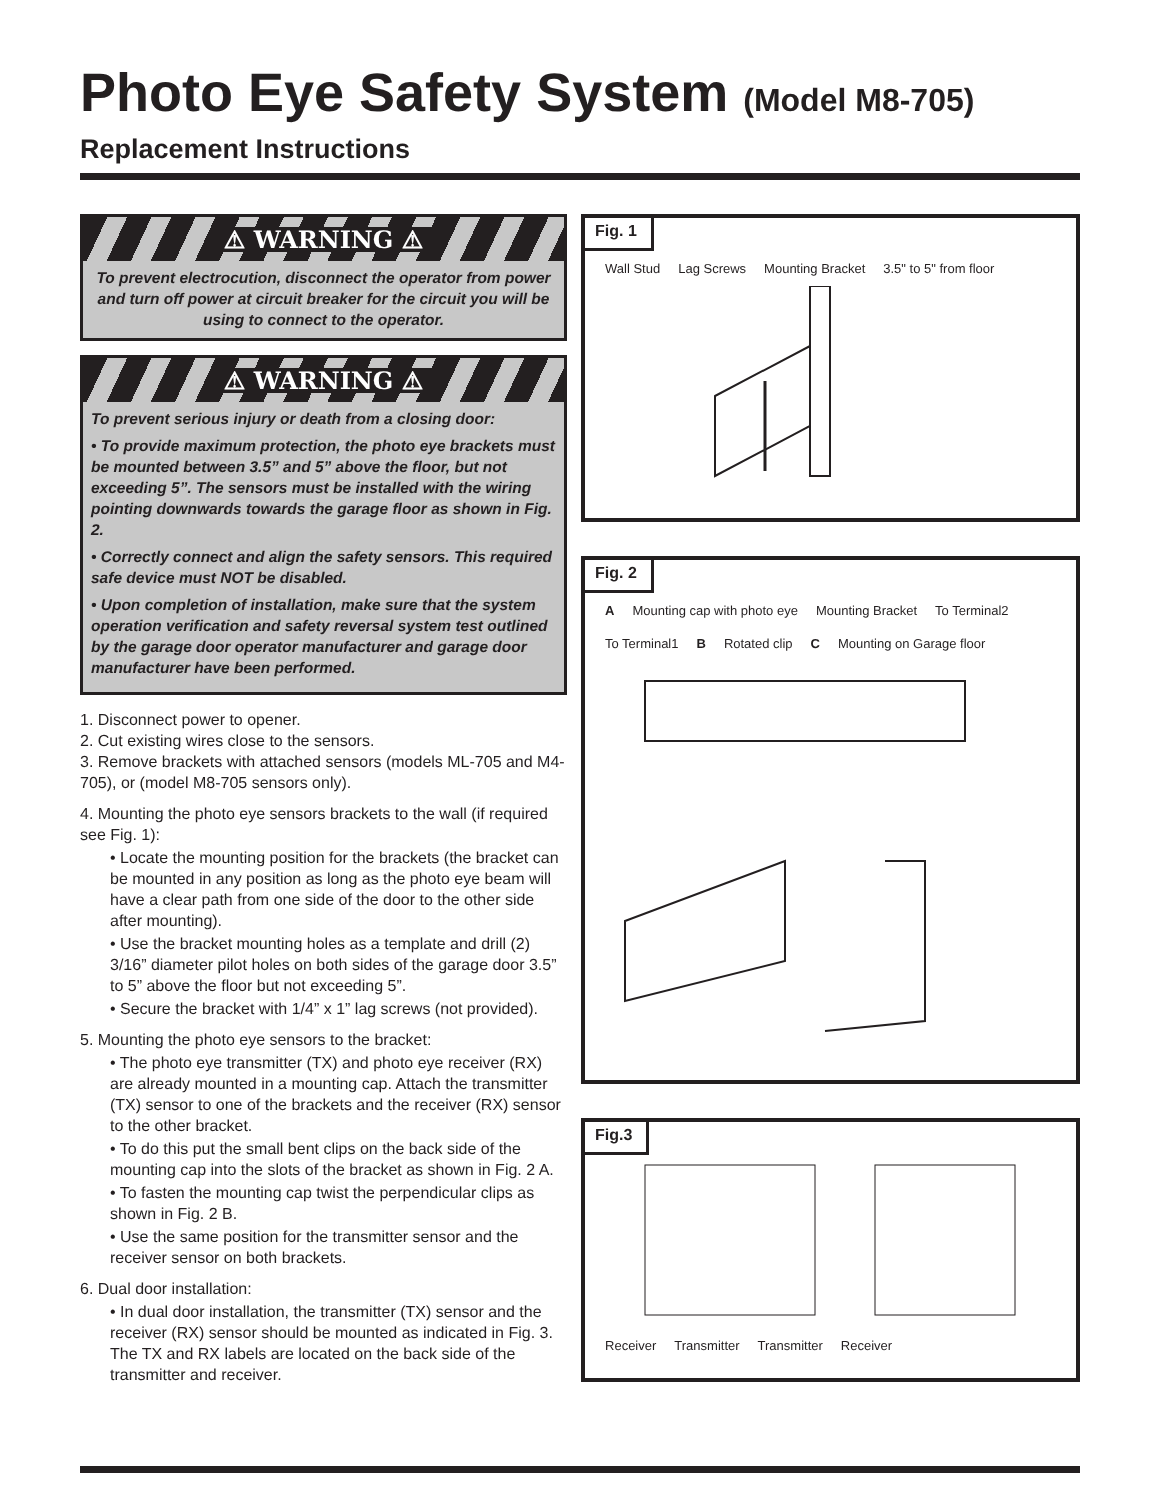Photo Eye Safety System (Model M8-705)
Replacement Instructions
⚠ WARNING ⚠
To prevent electrocution, disconnect the operator from power and turn off power at circuit breaker for the circuit you will be using to connect to the operator.
⚠ WARNING ⚠
To prevent serious injury or death from a closing door:
• To provide maximum protection, the photo eye brackets must be mounted between 3.5” and 5” above the floor, but not exceeding 5”. The sensors must be installed with the wiring pointing downwards towards the garage floor as shown in Fig. 2.
• Correctly connect and align the safety sensors. This required safe device must NOT be disabled.
• Upon completion of installation, make sure that the system operation verification and safety reversal system test outlined by the garage door operator manufacturer and garage door manufacturer have been performed.
1. Disconnect power to opener.
2. Cut existing wires close to the sensors.
3. Remove brackets with attached sensors (models ML-705 and M4-705), or (model M8-705 sensors only).
4. Mounting the photo eye sensors brackets to the wall (if required see Fig. 1):
• Locate the mounting position for the brackets (the bracket can be mounted in any position as long as the photo eye beam will have a clear path from one side of the door to the other side after mounting).
• Use the bracket mounting holes as a template and drill (2) 3/16” diameter pilot holes on both sides of the garage door 3.5” to 5” above the floor but not exceeding 5”.
• Secure the bracket with 1/4” x 1” lag screws (not provided).
5. Mounting the photo eye sensors to the bracket:
• The photo eye transmitter (TX) and photo eye receiver (RX) are already mounted in a mounting cap. Attach the transmitter (TX) sensor to one of the brackets and the receiver (RX) sensor to the other bracket.
• To do this put the small bent clips on the back side of the mounting cap into the slots of the bracket as shown in Fig. 2 A.
• To fasten the mounting cap twist the perpendicular clips as shown in Fig. 2 B.
• Use the same position for the transmitter sensor and the receiver sensor on both brackets.
6. Dual door installation:
• In dual door installation, the transmitter (TX) sensor and the receiver (RX) sensor should be mounted as indicated in Fig. 3. The TX and RX labels are located on the back side of the transmitter and receiver.
Fig. 1
Wall Stud Lag Screws Mounting Bracket 3.5" to 5" from floor
Fig. 2
A Mounting cap with photo eye Mounting Bracket To Terminal2 To Terminal1 B Rotated clip C Mounting on Garage floor
Fig.3
Receiver Transmitter Transmitter Receiver